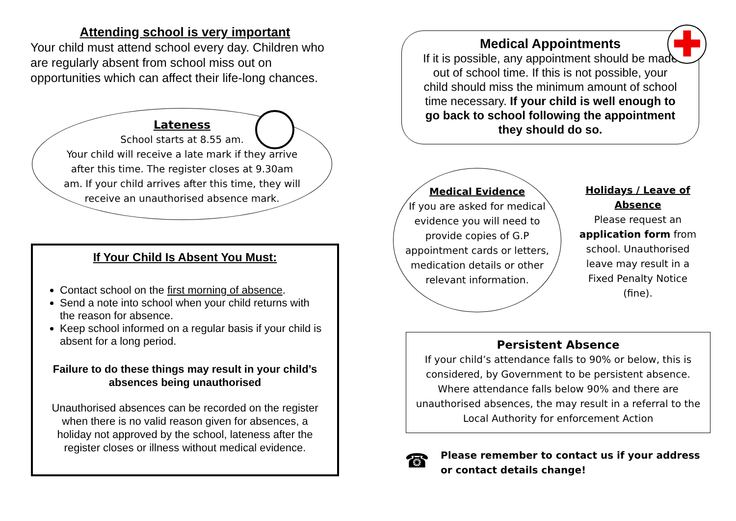Attending school is very important
Your child must attend school every day. Children who are regularly absent from school miss out on opportunities which can affect their life-long chances.
Lateness
School starts at 8.55 am.
Your child will receive a late mark if they arrive after this time. The register closes at 9.30am am. If your child arrives after this time, they will receive an unauthorised absence mark.
If Your Child Is Absent You Must:
Contact school on the first morning of absence.
Send a note into school when your child returns with the reason for absence.
Keep school informed on a regular basis if your child is absent for a long period.
Failure to do these things may result in your child’s absences being unauthorised
Unauthorised absences can be recorded on the register when there is no valid reason given for absences, a holiday not approved by the school, lateness after the register closes or illness without medical evidence.
Medical Appointments
If it is possible, any appointment should be made out of school time. If this is not possible, your child should miss the minimum amount of school time necessary. If your child is well enough to go back to school following the appointment they should do so.
✚
Medical Evidence
If you are asked for medical evidence you will need to provide copies of G.P appointment cards or letters, medication details or other relevant information.
Holidays / Leave of Absence
Please request an application form from school. Unauthorised leave may result in a Fixed Penalty Notice (fine).
Persistent Absence
If your child’s attendance falls to 90% or below, this is considered, by Government to be persistent absence. Where attendance falls below 90% and there are unauthorised absences, the may result in a referral to the Local Authority for enforcement Action
☎
Please remember to contact us if your address or contact details change!